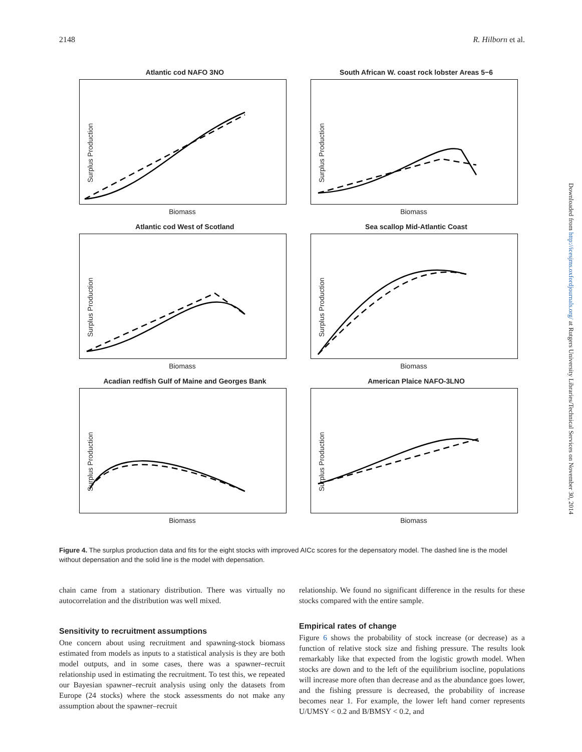2148 R. Hilborn et al.
Atlantic cod NAFO 3NO
Surplus Production
Biomass
South African W. coast rock lobster Areas 5−6
Surplus Production
Biomass
Atlantic cod West of Scotland
Surplus Production
Biomass
Sea scallop Mid-Atlantic Coast
Surplus Production
Biomass
Acadian redfish Gulf of Maine and Georges Bank
Surplus Production
Biomass
American Plaice NAFO-3LNO
Surplus Production
Biomass
Figure 4. The surplus production data and fits for the eight stocks with improved AICc scores for the depensatory model. The dashed line is the model without depensation and the solid line is the model with depensation.
chain came from a stationary distribution. There was virtually no autocorrelation and the distribution was well mixed.
Sensitivity to recruitment assumptions
One concern about using recruitment and spawning-stock biomass estimated from models as inputs to a statistical analysis is they are both model outputs, and in some cases, there was a spawner–recruit relationship used in estimating the recruitment. To test this, we repeated our Bayesian spawner–recruit analysis using only the datasets from Europe (24 stocks) where the stock assessments do not make any assumption about the spawner–recruit
relationship. We found no significant difference in the results for these stocks compared with the entire sample.
Empirical rates of change
Figure 6 shows the probability of stock increase (or decrease) as a function of relative stock size and fishing pressure. The results look remarkably like that expected from the logistic growth model. When stocks are down and to the left of the equilibrium isocline, populations will increase more often than decrease and as the abundance goes lower, and the fishing pressure is decreased, the probability of increase becomes near 1. For example, the lower left hand corner represents U/UMSY < 0.2 and B/BMSY < 0.2, and
Downloaded from http://icesjms.oxfordjournals.org/ at Rutgers University Libraries/Technical Services on November 30, 2014